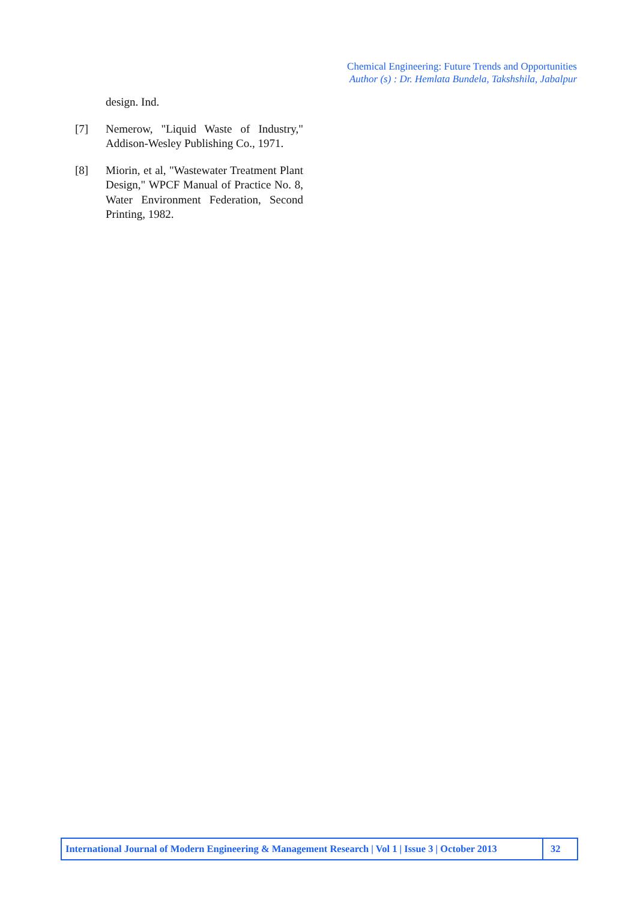Chemical Engineering: Future Trends and Opportunities
Author (s) : Dr. Hemlata Bundela, Takshshila, Jabalpur
design. Ind.
[7] Nemerow, "Liquid Waste of Industry," Addison-Wesley Publishing Co., 1971.
[8] Miorin, et al, "Wastewater Treatment Plant Design," WPCF Manual of Practice No. 8, Water Environment Federation, Second Printing, 1982.
International Journal of Modern Engineering & Management Research | Vol 1 | Issue 3 | October 2013 32